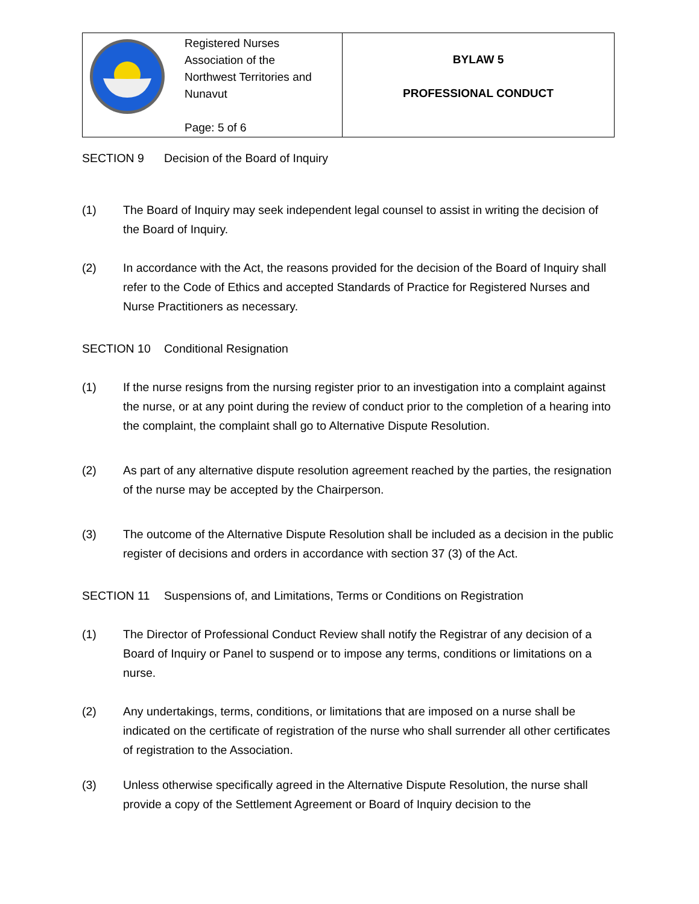| Registered Nurses Association of the Northwest Territories and Nunavut Page: 5 of 6 | BYLAW 5 PROFESSIONAL CONDUCT |
SECTION 9 Decision of the Board of Inquiry
(1) The Board of Inquiry may seek independent legal counsel to assist in writing the decision of the Board of Inquiry.
(2) In accordance with the Act, the reasons provided for the decision of the Board of Inquiry shall refer to the Code of Ethics and accepted Standards of Practice for Registered Nurses and Nurse Practitioners as necessary.
SECTION 10 Conditional Resignation
(1) If the nurse resigns from the nursing register prior to an investigation into a complaint against the nurse, or at any point during the review of conduct prior to the completion of a hearing into the complaint, the complaint shall go to Alternative Dispute Resolution.
(2) As part of any alternative dispute resolution agreement reached by the parties, the resignation of the nurse may be accepted by the Chairperson.
(3) The outcome of the Alternative Dispute Resolution shall be included as a decision in the public register of decisions and orders in accordance with section 37 (3) of the Act.
SECTION 11 Suspensions of, and Limitations, Terms or Conditions on Registration
(1) The Director of Professional Conduct Review shall notify the Registrar of any decision of a Board of Inquiry or Panel to suspend or to impose any terms, conditions or limitations on a nurse.
(2) Any undertakings, terms, conditions, or limitations that are imposed on a nurse shall be indicated on the certificate of registration of the nurse who shall surrender all other certificates of registration to the Association.
(3) Unless otherwise specifically agreed in the Alternative Dispute Resolution, the nurse shall provide a copy of the Settlement Agreement or Board of Inquiry decision to the